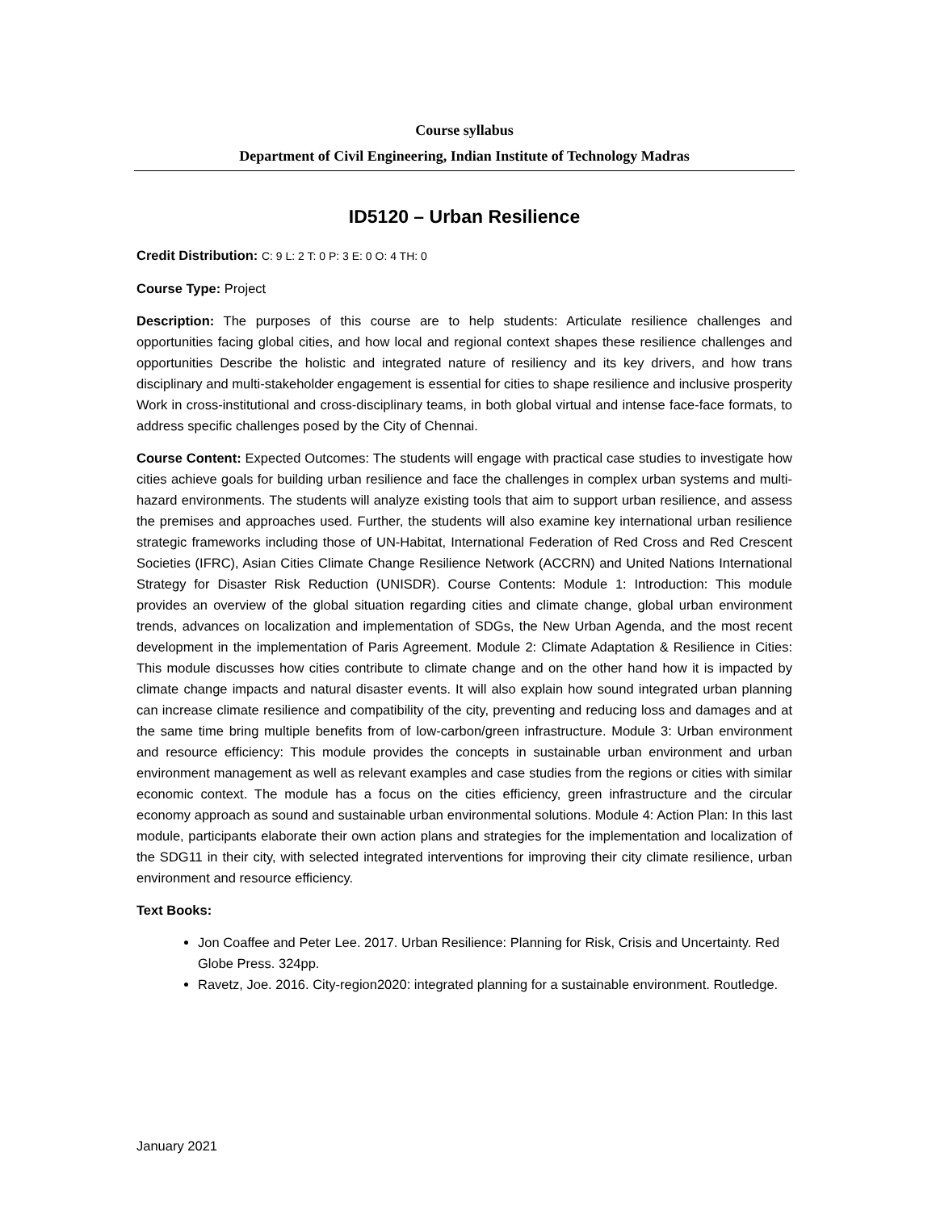Course syllabus
Department of Civil Engineering, Indian Institute of Technology Madras
ID5120 – Urban Resilience
Credit Distribution: C: 9 L: 2 T: 0 P: 3 E: 0 O: 4 TH: 0
Course Type: Project
Description: The purposes of this course are to help students: Articulate resilience challenges and opportunities facing global cities, and how local and regional context shapes these resilience challenges and opportunities Describe the holistic and integrated nature of resiliency and its key drivers, and how trans disciplinary and multi-stakeholder engagement is essential for cities to shape resilience and inclusive prosperity Work in cross-institutional and cross-disciplinary teams, in both global virtual and intense face-face formats, to address specific challenges posed by the City of Chennai.
Course Content: Expected Outcomes: The students will engage with practical case studies to investigate how cities achieve goals for building urban resilience and face the challenges in complex urban systems and multi-hazard environments. The students will analyze existing tools that aim to support urban resilience, and assess the premises and approaches used. Further, the students will also examine key international urban resilience strategic frameworks including those of UN-Habitat, International Federation of Red Cross and Red Crescent Societies (IFRC), Asian Cities Climate Change Resilience Network (ACCRN) and United Nations International Strategy for Disaster Risk Reduction (UNISDR). Course Contents: Module 1: Introduction: This module provides an overview of the global situation regarding cities and climate change, global urban environment trends, advances on localization and implementation of SDGs, the New Urban Agenda, and the most recent development in the implementation of Paris Agreement. Module 2: Climate Adaptation & Resilience in Cities: This module discusses how cities contribute to climate change and on the other hand how it is impacted by climate change impacts and natural disaster events. It will also explain how sound integrated urban planning can increase climate resilience and compatibility of the city, preventing and reducing loss and damages and at the same time bring multiple benefits from of low-carbon/green infrastructure. Module 3: Urban environment and resource efficiency: This module provides the concepts in sustainable urban environment and urban environment management as well as relevant examples and case studies from the regions or cities with similar economic context. The module has a focus on the cities efficiency, green infrastructure and the circular economy approach as sound and sustainable urban environmental solutions. Module 4: Action Plan: In this last module, participants elaborate their own action plans and strategies for the implementation and localization of the SDG11 in their city, with selected integrated interventions for improving their city climate resilience, urban environment and resource efficiency.
Text Books:
Jon Coaffee and Peter Lee. 2017. Urban Resilience: Planning for Risk, Crisis and Uncertainty. Red Globe Press. 324pp.
Ravetz, Joe. 2016. City-region2020: integrated planning for a sustainable environment. Routledge.
January 2021